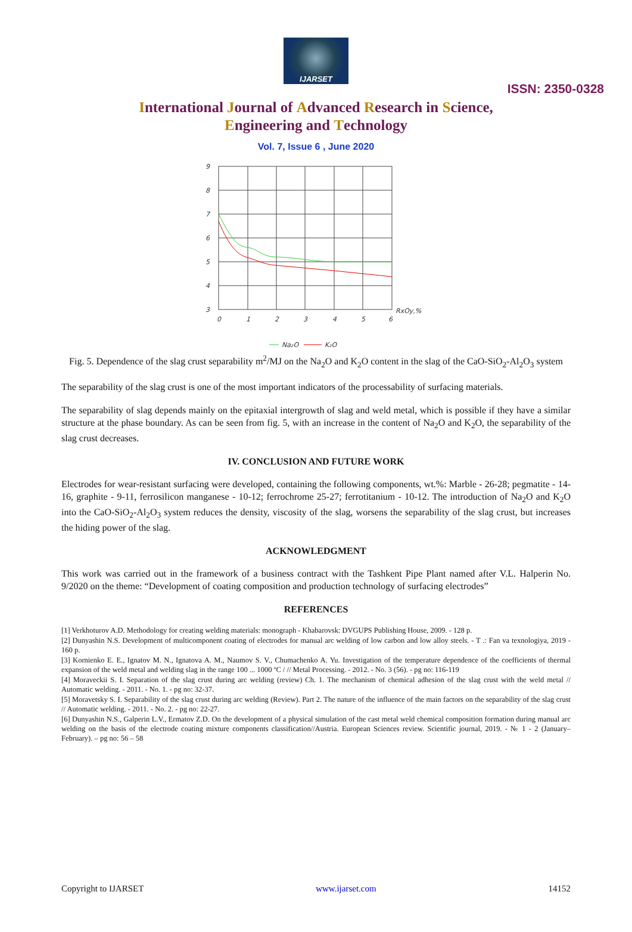IJARSET
ISSN: 2350-0328
International Journal of Advanced Research in Science,
Engineering and Technology
Vol. 7, Issue 6 , June 2020
9
8
7
6
5
4
3
0
1
2
3
4
5
6
RxOy,%
Na₂O
K₂O
Fig. 5. Dependence of the slag crust separability m<sup>2</sup>/MJ on the Na<sub>2</sub>O and K<sub>2</sub>O content in the slag of the CaO-SiO<sub>2</sub>-Al<sub>2</sub>O<sub>3</sub> system
The separability of the slag crust is one of the most important indicators of the processability of surfacing materials.
The separability of slag depends mainly on the epitaxial intergrowth of slag and weld metal, which is possible if they have a similar structure at the phase boundary. As can be seen from fig. 5, with an increase in the content of Na<sub>2</sub>O and K<sub>2</sub>O, the separability of the slag crust decreases.
IV. CONCLUSION AND FUTURE WORK
Electrodes for wear-resistant surfacing were developed, containing the following components, wt.%: Marble - 26-28; pegmatite - 14-16, graphite - 9-11, ferrosilicon manganese - 10-12; ferrochrome 25-27; ferrotitanium - 10-12. The introduction of Na<sub>2</sub>O and K<sub>2</sub>O into the CaO-SiO<sub>2</sub>-Al<sub>2</sub>O<sub>3</sub> system reduces the density, viscosity of the slag, worsens the separability of the slag crust, but increases the hiding power of the slag.
ACKNOWLEDGMENT
This work was carried out in the framework of a business contract with the Tashkent Pipe Plant named after V.L. Halperin No. 9/2020 on the theme: “Development of coating composition and production technology of surfacing electrodes”
REFERENCES
[1] Verkhoturov A.D. Methodology for creating welding materials: monograph - Khabarovsk: DVGUPS Publishing House, 2009. - 128 p.
[2] Dunyashin N.S. Development of multicomponent coating of electrodes for manual arc welding of low carbon and low alloy steels. - T .: Fan va texnologiya, 2019 - 160 p.
[3] Kornienko E. E., Ignatov M. N., Ignatova A. M., Naumov S. V., Chumachenko A. Yu. Investigation of the temperature dependence of the coefficients of thermal expansion of the weld metal and welding slag in the range 100 ... 1000 ºC / // Metal Processing. - 2012. - No. 3 (56). - pg no: 116-119
[4] Moraveckii S. I. Separation of the slag crust during arc welding (review) Ch. 1. The mechanism of chemical adhesion of the slag crust with the weld metal // Automatic welding. - 2011. - No. 1. - pg no: 32-37.
[5] Moravetsky S. I. Separability of the slag crust during arc welding (Review). Part 2. The nature of the influence of the main factors on the separability of the slag crust // Automatic welding. - 2011. - No. 2. - pg no: 22-27.
[6] Dunyashin N.S., Galperin L.V., Ermatov Z.D. On the development of a physical simulation of the cast metal weld chemical composition formation during manual arc welding on the basis of the electrode coating mixture components classification//Austria. European Sciences review. Scientific journal, 2019. - № 1 - 2 (January–February). – pg no: 56 – 58
Copyright to IJARSET www.ijarset.com 14152